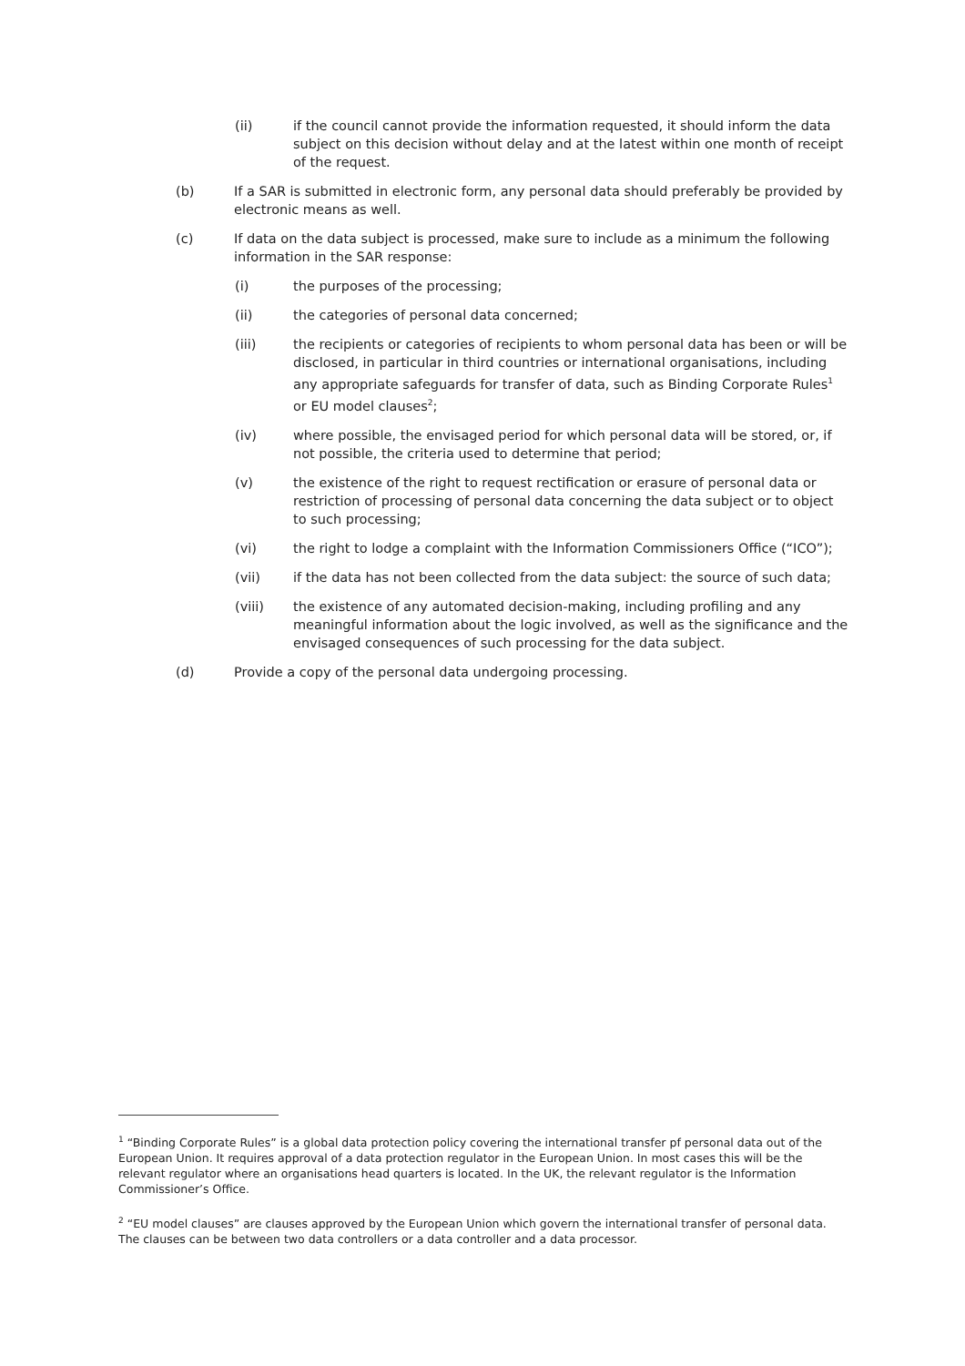(ii) if the council cannot provide the information requested, it should inform the data subject on this decision without delay and at the latest within one month of receipt of the request.
(b) If a SAR is submitted in electronic form, any personal data should preferably be provided by electronic means as well.
(c) If data on the data subject is processed, make sure to include as a minimum the following information in the SAR response:
(i) the purposes of the processing;
(ii) the categories of personal data concerned;
(iii) the recipients or categories of recipients to whom personal data has been or will be disclosed, in particular in third countries or international organisations, including any appropriate safeguards for transfer of data, such as Binding Corporate Rules<sup>1</sup> or EU model clauses<sup>2</sup>;
(iv) where possible, the envisaged period for which personal data will be stored, or, if not possible, the criteria used to determine that period;
(v) the existence of the right to request rectification or erasure of personal data or restriction of processing of personal data concerning the data subject or to object to such processing;
(vi) the right to lodge a complaint with the Information Commissioners Office (“ICO”);
(vii) if the data has not been collected from the data subject: the source of such data;
(viii) the existence of any automated decision-making, including profiling and any meaningful information about the logic involved, as well as the significance and the envisaged consequences of such processing for the data subject.
(d) Provide a copy of the personal data undergoing processing.
<sup>1</sup> “Binding Corporate Rules” is a global data protection policy covering the international transfer pf personal data out of the European Union. It requires approval of a data protection regulator in the European Union. In most cases this will be the relevant regulator where an organisations head quarters is located. In the UK, the relevant regulator is the Information Commissioner’s Office.
<sup>2</sup> “EU model clauses” are clauses approved by the European Union which govern the international transfer of personal data. The clauses can be between two data controllers or a data controller and a data processor.